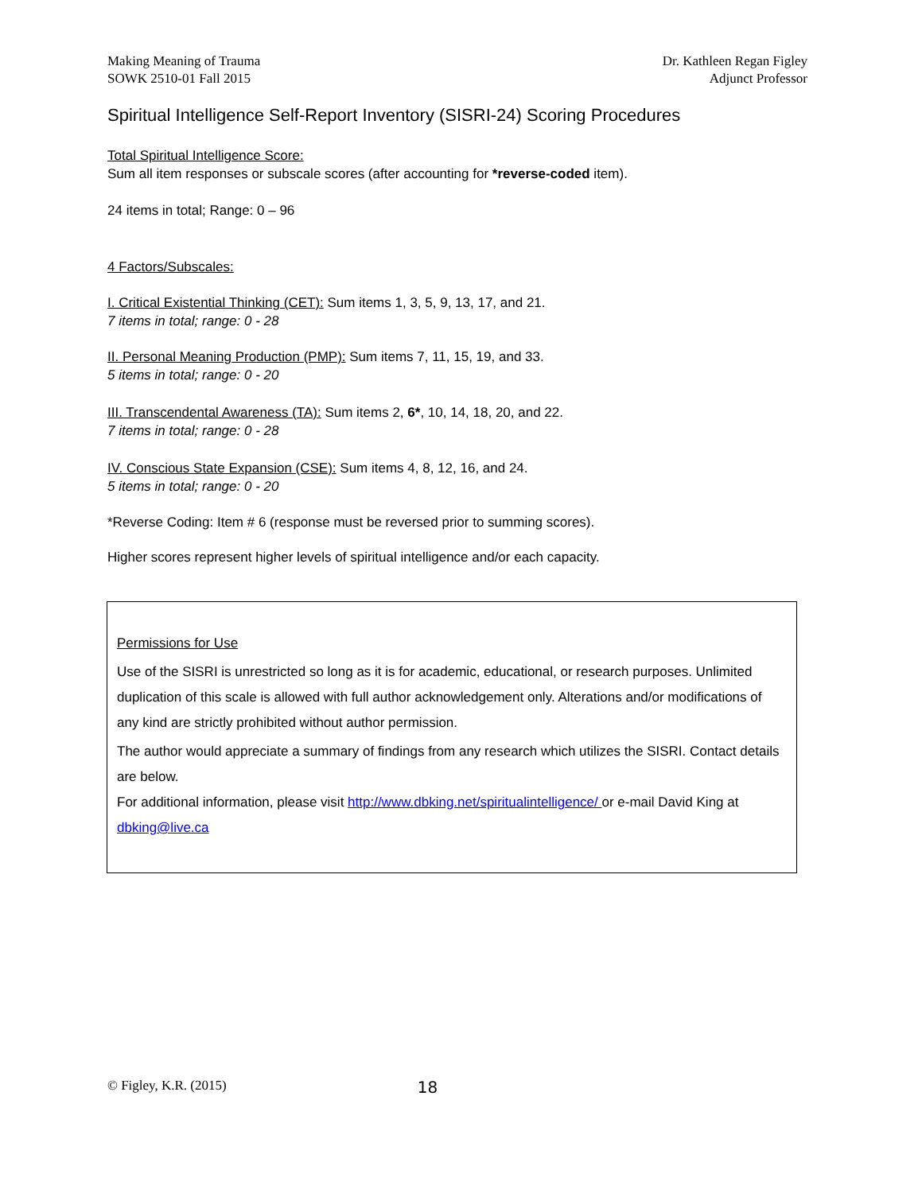Making Meaning of Trauma
SOWK 2510-01 Fall 2015
Dr. Kathleen Regan Figley
Adjunct Professor
Spiritual Intelligence Self-Report Inventory (SISRI-24) Scoring Procedures
Total Spiritual Intelligence Score:
Sum all item responses or subscale scores (after accounting for *reverse-coded item).
24 items in total; Range: 0 – 96
4 Factors/Subscales:
I. Critical Existential Thinking (CET): Sum items 1, 3, 5, 9, 13, 17, and 21.
7 items in total; range: 0 - 28
II. Personal Meaning Production (PMP): Sum items 7, 11, 15, 19, and 33.
5 items in total; range: 0 - 20
III. Transcendental Awareness (TA): Sum items 2, 6*, 10, 14, 18, 20, and 22.
7 items in total; range: 0 - 28
IV. Conscious State Expansion (CSE): Sum items 4, 8, 12, 16, and 24.
5 items in total; range: 0 - 20
*Reverse Coding: Item # 6 (response must be reversed prior to summing scores).
Higher scores represent higher levels of spiritual intelligence and/or each capacity.
Permissions for Use
Use of the SISRI is unrestricted so long as it is for academic, educational, or research purposes. Unlimited duplication of this scale is allowed with full author acknowledgement only. Alterations and/or modifications of any kind are strictly prohibited without author permission.
The author would appreciate a summary of findings from any research which utilizes the SISRI. Contact details are below.
For additional information, please visit http://www.dbking.net/spiritualintelligence/ or e-mail David King at dbking@live.ca
© Figley, K.R. (2015) 18